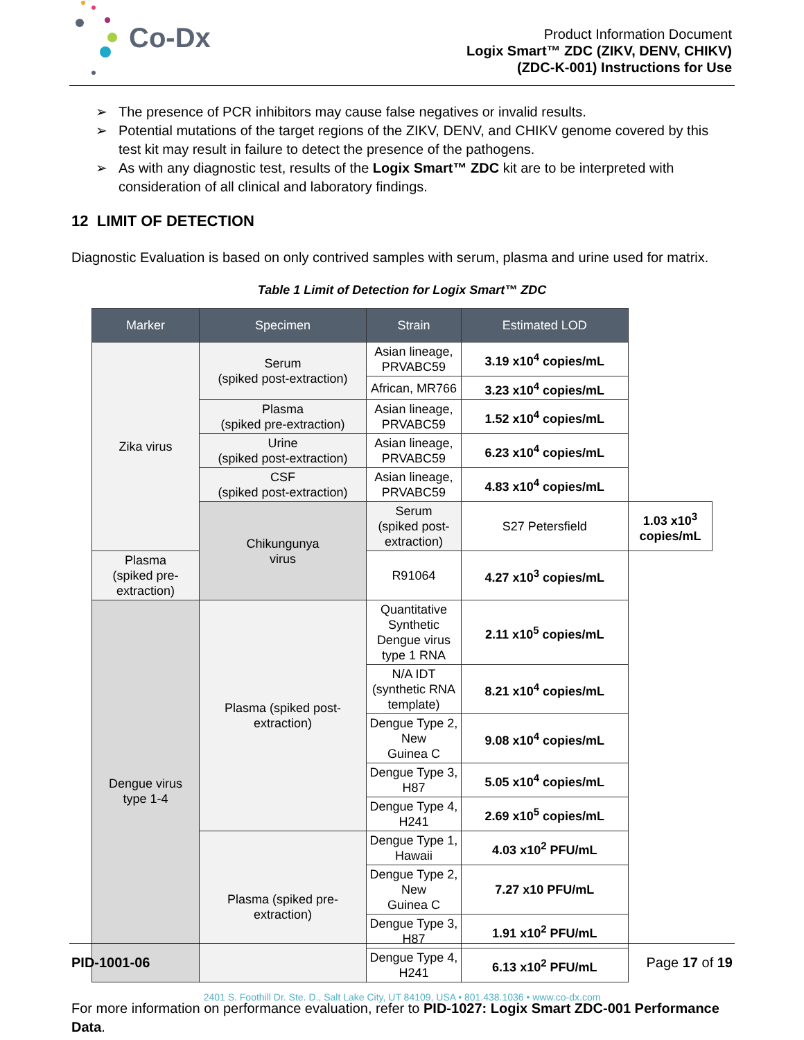Co-Dx
Product Information Document
Logix Smart™ ZDC (ZIKV, DENV, CHIKV)
(ZDC-K-001) Instructions for Use
➢ The presence of PCR inhibitors may cause false negatives or invalid results.
➢ Potential mutations of the target regions of the ZIKV, DENV, and CHIKV genome covered by this test kit may result in failure to detect the presence of the pathogens.
➢ As with any diagnostic test, results of the Logix Smart™ ZDC kit are to be interpreted with consideration of all clinical and laboratory findings.
12 LIMIT OF DETECTION
Diagnostic Evaluation is based on only contrived samples with serum, plasma and urine used for matrix.
Table 1 Limit of Detection for Logix Smart™ ZDC
| Marker | Specimen | Strain | Estimated LOD | |
| --- | --- | --- | --- | --- |
| Zika virus | Serum (spiked post-extraction) | Asian lineage, PRVABC59 | 3.19 x10<sup>4</sup> copies/mL | |
| | | African, MR766 | 3.23 x10<sup>4</sup> copies/mL | |
| | Plasma (spiked pre-extraction) | Asian lineage, PRVABC59 | 1.52 x10<sup>4</sup> copies/mL | |
| | Urine (spiked post-extraction) | Asian lineage, PRVABC59 | 6.23 x10<sup>4</sup> copies/mL | |
| | CSF (spiked post-extraction) | Asian lineage, PRVABC59 | 4.83 x10<sup>4</sup> copies/mL | |
| | Chikungunya virus | Serum (spiked post-extraction) | S27 Petersfield | 1.03 x10<sup>3</sup> copies/mL |
| Plasma (spiked pre-extraction) | | R91064 | 4.27 x10<sup>3</sup> copies/mL | |
| Dengue virus type 1-4 | Plasma (spiked post- extraction) | Quantitative Synthetic Dengue virus type 1 RNA | 2.11 x10<sup>5</sup> copies/mL | |
| | | N/A IDT (synthetic RNA template) | 8.21 x10<sup>4</sup> copies/mL | |
| | | Dengue Type 2, New Guinea C | 9.08 x10<sup>4</sup> copies/mL | |
| | | Dengue Type 3, H87 | 5.05 x10<sup>4</sup> copies/mL | |
| | | Dengue Type 4, H241 | 2.69 x10<sup>5</sup> copies/mL | |
| | Plasma (spiked pre- extraction) | Dengue Type 1, Hawaii | 4.03 x10<sup>2</sup> PFU/mL | |
| | | Dengue Type 2, New Guinea C | 7.27 x10 PFU/mL | |
| | | Dengue Type 3, H87 | 1.91 x10<sup>2</sup> PFU/mL | |
| | | Dengue Type 4, H241 | 6.13 x10<sup>2</sup> PFU/mL | |
For more information on performance evaluation, refer to PID-1027: Logix Smart ZDC-001 Performance Data.
PID-1001-06 Page 17 of 19
2401 S. Foothill Dr. Ste. D., Salt Lake City, UT 84109, USA • 801.438.1036 • www.co-dx.com